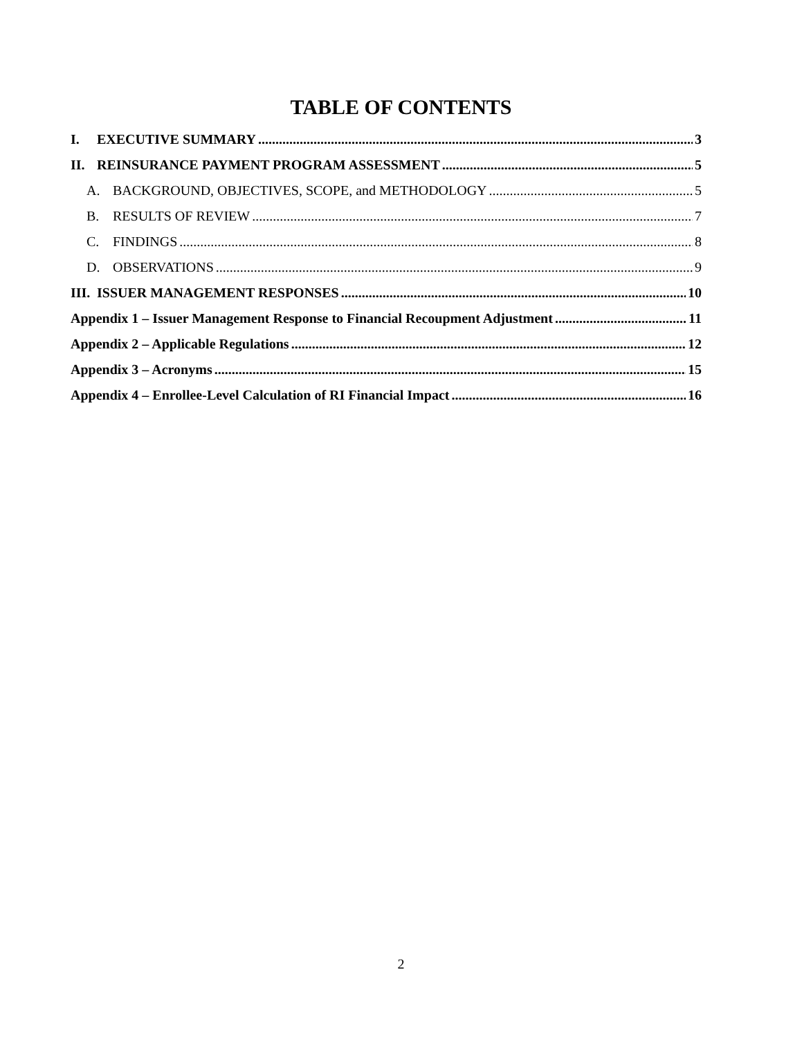TABLE OF CONTENTS
I. EXECUTIVE SUMMARY 3
II. REINSURANCE PAYMENT PROGRAM ASSESSMENT 5
A. BACKGROUND, OBJECTIVES, SCOPE, and METHODOLOGY 5
B. RESULTS OF REVIEW 7
C. FINDINGS 8
D. OBSERVATIONS 9
III. ISSUER MANAGEMENT RESPONSES 10
Appendix 1 – Issuer Management Response to Financial Recoupment Adjustment 11
Appendix 2 – Applicable Regulations 12
Appendix 3 – Acronyms 15
Appendix 4 – Enrollee-Level Calculation of RI Financial Impact 16
2